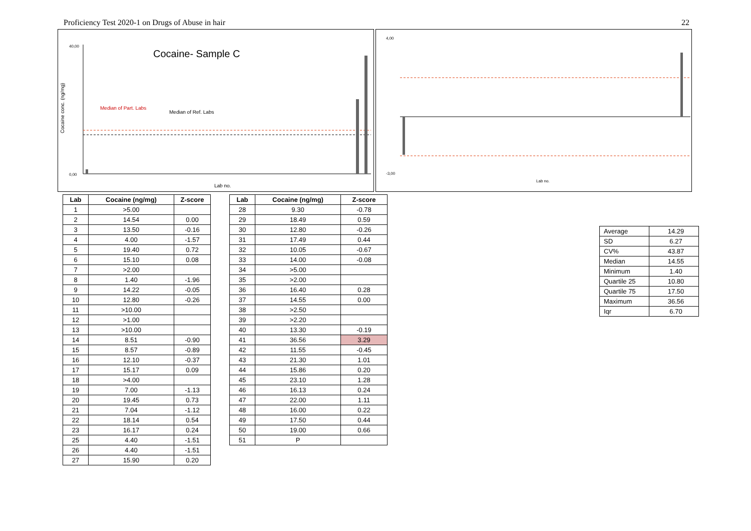Proficiency Test 2020-1 on Drugs of Abuse in hair 22
Cocaine- Sample C
Cocaine conc. (ng/mg)
Median of Part. Labs
Median of Ref. Labs
Lab no.
40,00
0,00
4,00
-3,00
Lab no.
| Lab | Cocaine (ng/mg) | Z-score |
| --- | --- | --- |
| 1 | >5.00 | |
| 2 | 14.54 | 0.00 |
| 3 | 13.50 | -0.16 |
| 4 | 4.00 | -1.57 |
| 5 | 19.40 | 0.72 |
| 6 | 15.10 | 0.08 |
| 7 | >2.00 | |
| 8 | 1.40 | -1.96 |
| 9 | 14.22 | -0.05 |
| 10 | 12.80 | -0.26 |
| 11 | >10.00 | |
| 12 | >1.00 | |
| 13 | >10.00 | |
| 14 | 8.51 | -0.90 |
| 15 | 8.57 | -0.89 |
| 16 | 12.10 | -0.37 |
| 17 | 15.17 | 0.09 |
| 18 | >4.00 | |
| 19 | 7.00 | -1.13 |
| 20 | 19.45 | 0.73 |
| 21 | 7.04 | -1.12 |
| 22 | 18.14 | 0.54 |
| 23 | 16.17 | 0.24 |
| 25 | 4.40 | -1.51 |
| 26 | 4.40 | -1.51 |
| 27 | 15.90 | 0.20 |
| Lab | Cocaine (ng/mg) | Z-score |
| --- | --- | --- |
| 28 | 9.30 | -0.78 |
| 29 | 18.49 | 0.59 |
| 30 | 12.80 | -0.26 |
| 31 | 17.49 | 0.44 |
| 32 | 10.05 | -0.67 |
| 33 | 14.00 | -0.08 |
| 34 | >5.00 | |
| 35 | >2.00 | |
| 36 | 16.40 | 0.28 |
| 37 | 14.55 | 0.00 |
| 38 | >2.50 | |
| 39 | >2.20 | |
| 40 | 13.30 | -0.19 |
| 41 | 36.56 | 3.29 |
| 42 | 11.55 | -0.45 |
| 43 | 21.30 | 1.01 |
| 44 | 15.86 | 0.20 |
| 45 | 23.10 | 1.28 |
| 46 | 16.13 | 0.24 |
| 47 | 22.00 | 1.11 |
| 48 | 16.00 | 0.22 |
| 49 | 17.50 | 0.44 |
| 50 | 19.00 | 0.66 |
| 51 | P | |
| Average | 14.29 |
| SD | 6.27 |
| CV% | 43.87 |
| Median | 14.55 |
| Minimum | 1.40 |
| Quartile 25 | 10.80 |
| Quartile 75 | 17.50 |
| Maximum | 36.56 |
| Iqr | 6.70 |